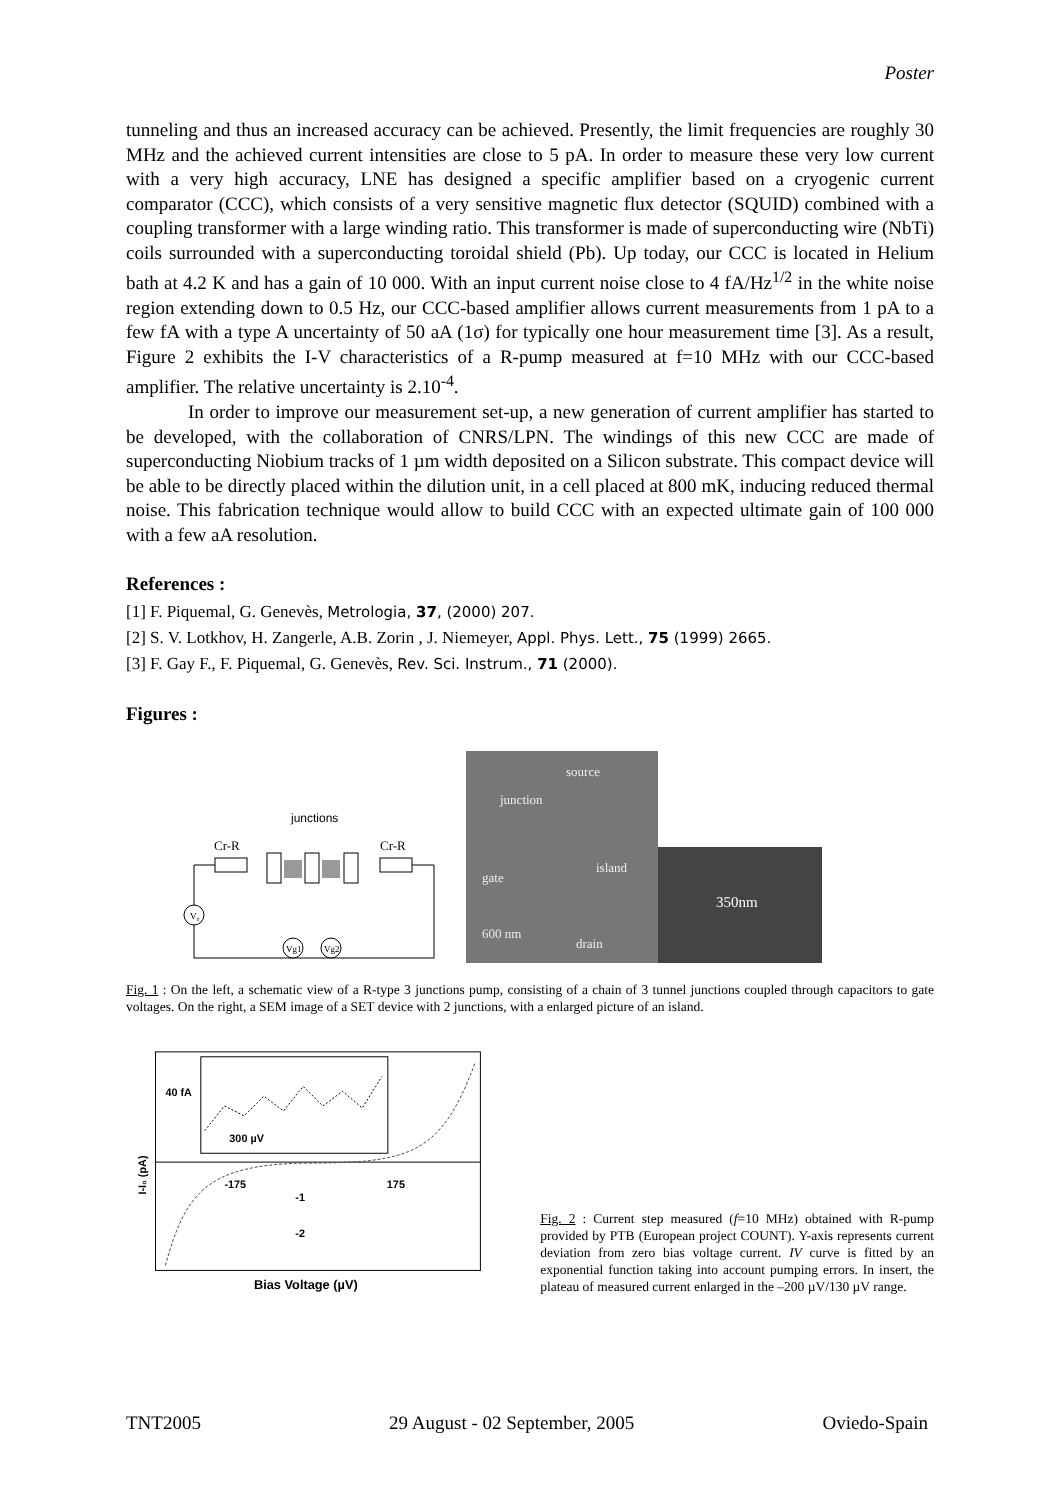Poster
tunneling and thus an increased accuracy can be achieved. Presently, the limit frequencies are roughly 30 MHz and the achieved current intensities are close to 5 pA. In order to measure these very low current with a very high accuracy, LNE has designed a specific amplifier based on a cryogenic current comparator (CCC), which consists of a very sensitive magnetic flux detector (SQUID) combined with a coupling transformer with a large winding ratio. This transformer is made of superconducting wire (NbTi) coils surrounded with a superconducting toroidal shield (Pb). Up today, our CCC is located in Helium bath at 4.2 K and has a gain of 10 000. With an input current noise close to 4 fA/Hz<sup>1/2</sup> in the white noise region extending down to 0.5 Hz, our CCC-based amplifier allows current measurements from 1 pA to a few fA with a type A uncertainty of 50 aA (1σ) for typically one hour measurement time [3]. As a result, Figure 2 exhibits the I-V characteristics of a R-pump measured at f=10 MHz with our CCC-based amplifier. The relative uncertainty is 2.10<sup>-4</sup>.
In order to improve our measurement set-up, a new generation of current amplifier has started to be developed, with the collaboration of CNRS/LPN. The windings of this new CCC are made of superconducting Niobium tracks of 1 µm width deposited on a Silicon substrate. This compact device will be able to be directly placed within the dilution unit, in a cell placed at 800 mK, inducing reduced thermal noise. This fabrication technique would allow to build CCC with an expected ultimate gain of 100 000 with a few aA resolution.
References :
[1] F. Piquemal, G. Genevès, Metrologia, 37, (2000) 207.
[2] S. V. Lotkhov, H. Zangerle, A.B. Zorin , J. Niemeyer, Appl. Phys. Lett., 75 (1999) 2665.
[3] F. Gay F., F. Piquemal, G. Genevès, Rev. Sci. Instrum., 71 (2000).
Figures :
junctions
Cr-R
Cr-R
V₀
Vg1
Vg2
source
junction
island
gate
600 nm
drain
350nm
Fig. 1 : On the left, a schematic view of a R-type 3 junctions pump, consisting of a chain of 3 tunnel junctions coupled through capacitors to gate voltages. On the right, a SEM image of a SET device with 2 junctions, with a enlarged picture of an island.
40 fA
300 µV
-175
175
-1
-2
I-I₀ (pA)
Bias Voltage (µV)
Fig. 2 : Current step measured (f=10 MHz) obtained with R-pump provided by PTB (European project COUNT). Y-axis represents current deviation from zero bias voltage current. IV curve is fitted by an exponential function taking into account pumping errors. In insert, the plateau of measured current enlarged in the –200 µV/130 µV range.
TNT2005 29 August - 02 September, 2005 Oviedo-Spain